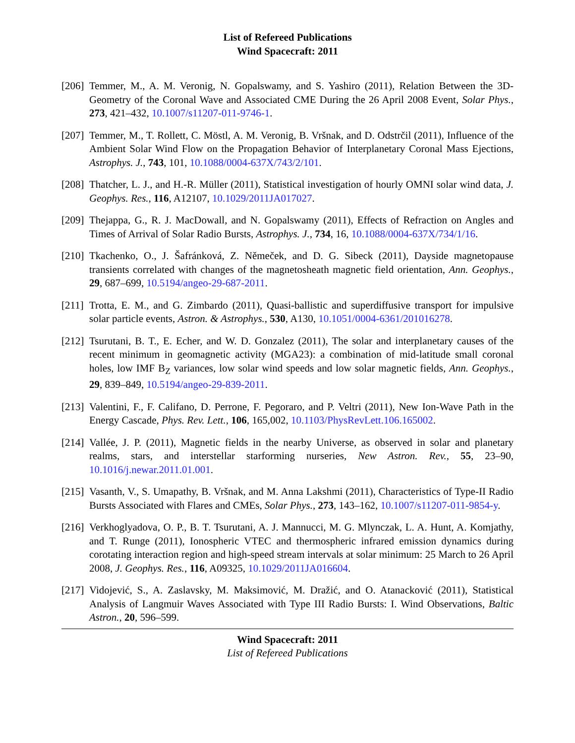List of Refereed Publications
Wind Spacecraft: 2011
[206]
Temmer, M., A. M. Veronig, N. Gopalswamy, and S. Yashiro (2011), Relation Between the 3D-Geometry of the Coronal Wave and Associated CME During the 26 April 2008 Event, Solar Phys., 273, 421–432, 10.1007/s11207-011-9746-1.
[207]
Temmer, M., T. Rollett, C. Möstl, A. M. Veronig, B. Vršnak, and D. Odstrčil (2011), Influence of the Ambient Solar Wind Flow on the Propagation Behavior of Interplanetary Coronal Mass Ejections, Astrophys. J., 743, 101, 10.1088/0004-637X/743/2/101.
[208]
Thatcher, L. J., and H.-R. Müller (2011), Statistical investigation of hourly OMNI solar wind data, J. Geophys. Res., 116, A12107, 10.1029/2011JA017027.
[209]
Thejappa, G., R. J. MacDowall, and N. Gopalswamy (2011), Effects of Refraction on Angles and Times of Arrival of Solar Radio Bursts, Astrophys. J., 734, 16, 10.1088/0004-637X/734/1/16.
[210]
Tkachenko, O., J. Šafránková, Z. Němeček, and D. G. Sibeck (2011), Dayside magnetopause transients correlated with changes of the magnetosheath magnetic field orientation, Ann. Geophys., 29, 687–699, 10.5194/angeo-29-687-2011.
[211]
Trotta, E. M., and G. Zimbardo (2011), Quasi-ballistic and superdiffusive transport for impulsive solar particle events, Astron. & Astrophys., 530, A130, 10.1051/0004-6361/201016278.
[212]
Tsurutani, B. T., E. Echer, and W. D. Gonzalez (2011), The solar and interplanetary causes of the recent minimum in geomagnetic activity (MGA23): a combination of mid-latitude small coronal holes, low IMF B<sub>Z</sub> variances, low solar wind speeds and low solar magnetic fields, Ann. Geophys., 29, 839–849, 10.5194/angeo-29-839-2011.
[213]
Valentini, F., F. Califano, D. Perrone, F. Pegoraro, and P. Veltri (2011), New Ion-Wave Path in the Energy Cascade, Phys. Rev. Lett., 106, 165,002, 10.1103/PhysRevLett.106.165002.
[214]
Vallée, J. P. (2011), Magnetic fields in the nearby Universe, as observed in solar and planetary realms, stars, and interstellar starforming nurseries, New Astron. Rev., 55, 23–90, 10.1016/j.newar.2011.01.001.
[215]
Vasanth, V., S. Umapathy, B. Vršnak, and M. Anna Lakshmi (2011), Characteristics of Type-II Radio Bursts Associated with Flares and CMEs, Solar Phys., 273, 143–162, 10.1007/s11207-011-9854-y.
[216]
Verkhoglyadova, O. P., B. T. Tsurutani, A. J. Mannucci, M. G. Mlynczak, L. A. Hunt, A. Komjathy, and T. Runge (2011), Ionospheric VTEC and thermospheric infrared emission dynamics during corotating interaction region and high-speed stream intervals at solar minimum: 25 March to 26 April 2008, J. Geophys. Res., 116, A09325, 10.1029/2011JA016604.
[217]
Vidojević, S., A. Zaslavsky, M. Maksimović, M. Dražić, and O. Atanacković (2011), Statistical Analysis of Langmuir Waves Associated with Type III Radio Bursts: I. Wind Observations, Baltic Astron., 20, 596–599.
Wind Spacecraft: 2011
List of Refereed Publications